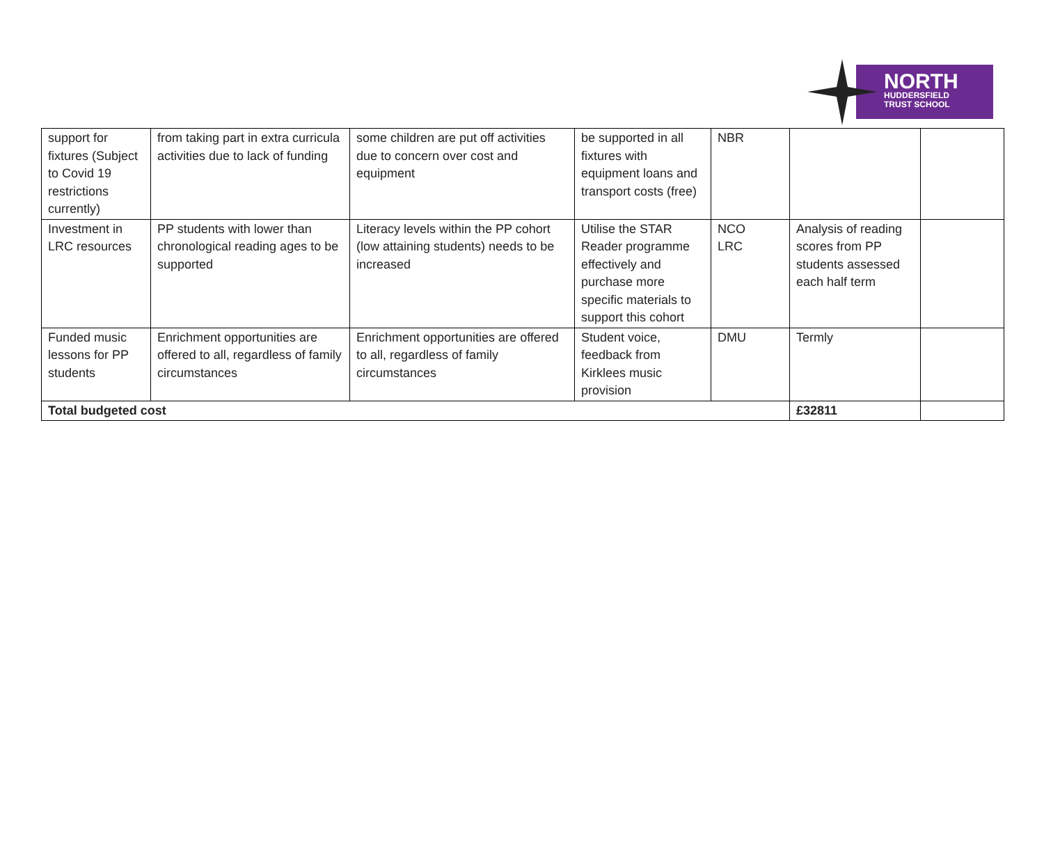NORTH
HUDDERSFIELD
TRUST SCHOOL
| support for fixtures (Subject to Covid 19 restrictions currently) | from taking part in extra curricula activities due to lack of funding | some children are put off activities due to concern over cost and equipment | be supported in all fixtures with equipment loans and transport costs (free) | NBR | | |
| Investment in LRC resources | PP students with lower than chronological reading ages to be supported | Literacy levels within the PP cohort (low attaining students) needs to be increased | Utilise the STAR Reader programme effectively and purchase more specific materials to support this cohort | NCO LRC | Analysis of reading scores from PP students assessed each half term | |
| Funded music lessons for PP students | Enrichment opportunities are offered to all, regardless of family circumstances | Enrichment opportunities are offered to all, regardless of family circumstances | Student voice, feedback from Kirklees music provision | DMU | Termly | |
| Total budgeted cost | | | | | £32811 | |